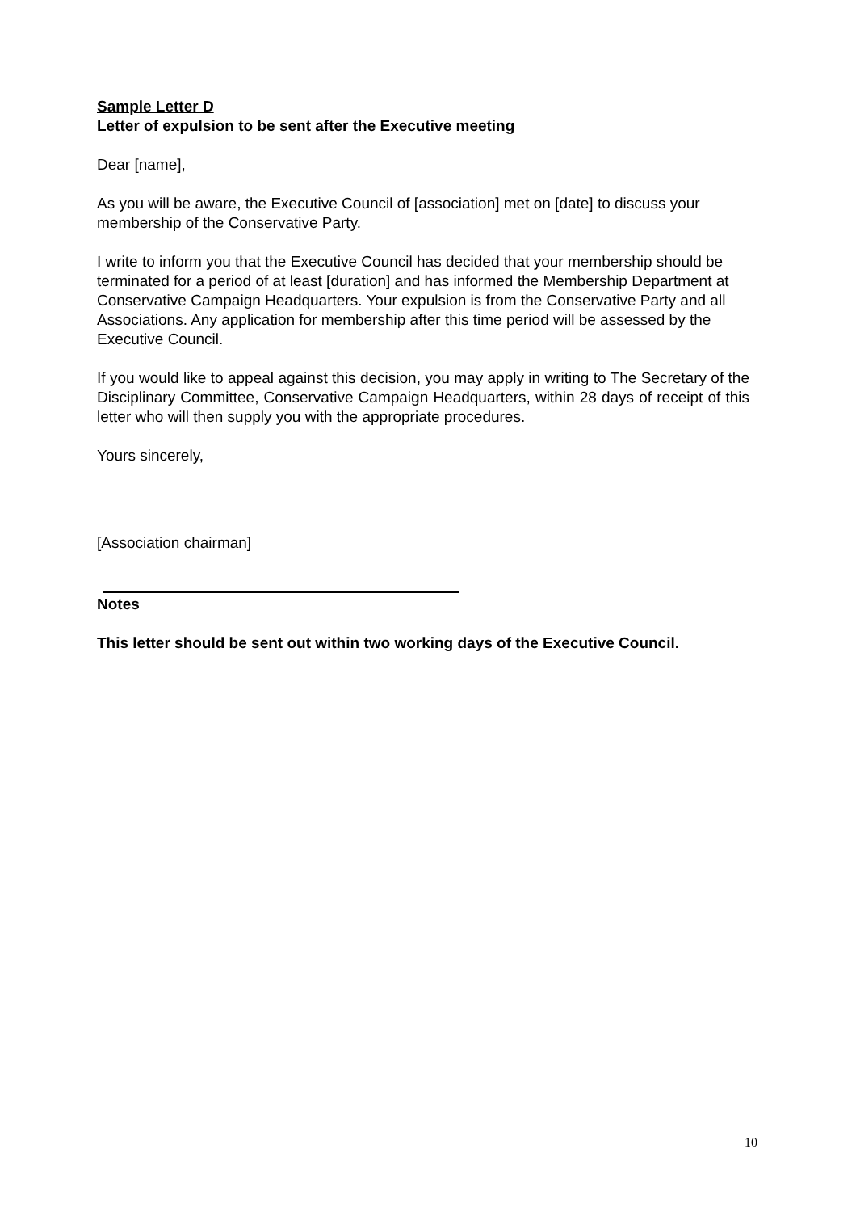Sample Letter D
Letter of expulsion to be sent after the Executive meeting
Dear [name],
As you will be aware, the Executive Council of [association] met on [date] to discuss your membership of the Conservative Party.
I write to inform you that the Executive Council has decided that your membership should be terminated for a period of at least [duration] and has informed the Membership Department at Conservative Campaign Headquarters. Your expulsion is from the Conservative Party and all Associations. Any application for membership after this time period will be assessed by the Executive Council.
If you would like to appeal against this decision, you may apply in writing to The Secretary of the Disciplinary Committee, Conservative Campaign Headquarters, within 28 days of receipt of this letter who will then supply you with the appropriate procedures.
Yours sincerely,
[Association chairman]
Notes
This letter should be sent out within two working days of the Executive Council.
10